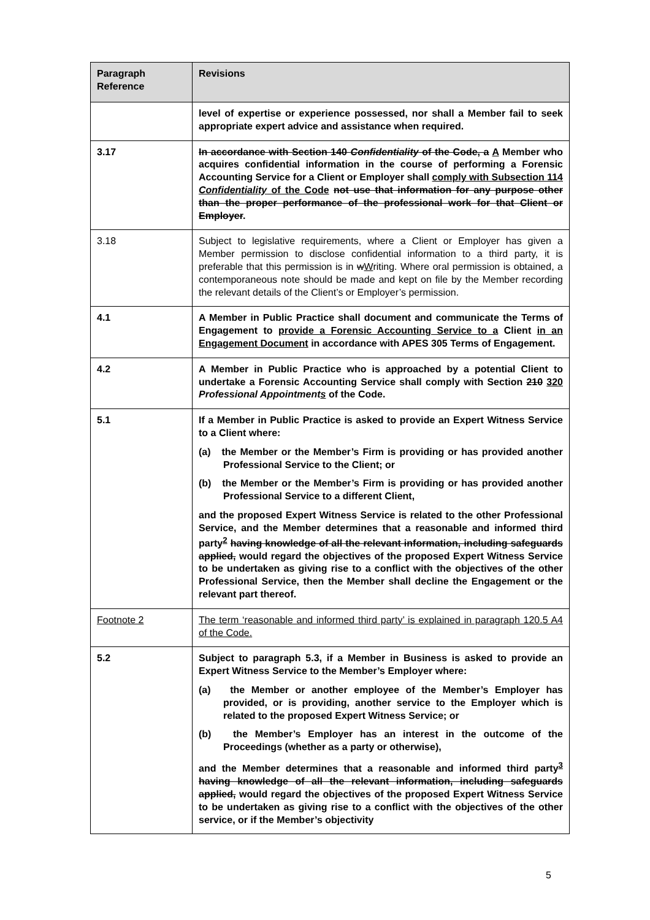| Paragraph Reference | Revisions |
| --- | --- |
| | level of expertise or experience possessed, nor shall a Member fail to seek appropriate expert advice and assistance when required. |
| 3.17 | In accordance with Section 140 Confidentiality of the Code, a A Member who acquires confidential information in the course of performing a Forensic Accounting Service for a Client or Employer shall comply with Subsection 114 Confidentiality of the Code not use that information for any purpose other than the proper performance of the professional work for that Client or Employer . |
| 3.18 | Subject to legislative requirements, where a Client or Employer has given a Member permission to disclose confidential information to a third party, it is preferable that this permission is in w W riting. Where oral permission is obtained, a contemporaneous note should be made and kept on file by the Member recording the relevant details of the Client’s or Employer’s permission. |
| 4.1 | A Member in Public Practice shall document and communicate the Terms of Engagement to provide a Forensic Accounting Service to a Client in an Engagement Document in accordance with APES 305 Terms of Engagement. |
| 4.2 | A Member in Public Practice who is approached by a potential Client to undertake a Forensic Accounting Service shall comply with Section 210 320 Professional Appointment s of the Code. |
| 5.1 | If a Member in Public Practice is asked to provide an Expert Witness Service to a Client where: (a) the Member or the Member’s Firm is providing or has provided another Professional Service to the Client; or (b) the Member or the Member’s Firm is providing or has provided another Professional Service to a different Client, and the proposed Expert Witness Service is related to the other Professional Service, and the Member determines that a reasonable and informed third party<sup>2</sup> having knowledge of all the relevant information, including safeguards applied, would regard the objectives of the proposed Expert Witness Service to be undertaken as giving rise to a conflict with the objectives of the other Professional Service, then the Member shall decline the Engagement or the relevant part thereof. |
| Footnote 2 | The term ‘reasonable and informed third party’ is explained in paragraph 120.5 A4 of the Code. |
| 5.2 | Subject to paragraph 5.3, if a Member in Business is asked to provide an Expert Witness Service to the Member’s Employer where: (a) the Member or another employee of the Member’s Employer has provided, or is providing, another service to the Employer which is related to the proposed Expert Witness Service; or (b) the Member’s Employer has an interest in the outcome of the Proceedings (whether as a party or otherwise), and the Member determines that a reasonable and informed third party<sup>3</sup> having knowledge of all the relevant information, including safeguards applied, would regard the objectives of the proposed Expert Witness Service to be undertaken as giving rise to a conflict with the objectives of the other service, or if the Member’s objectivity |
5